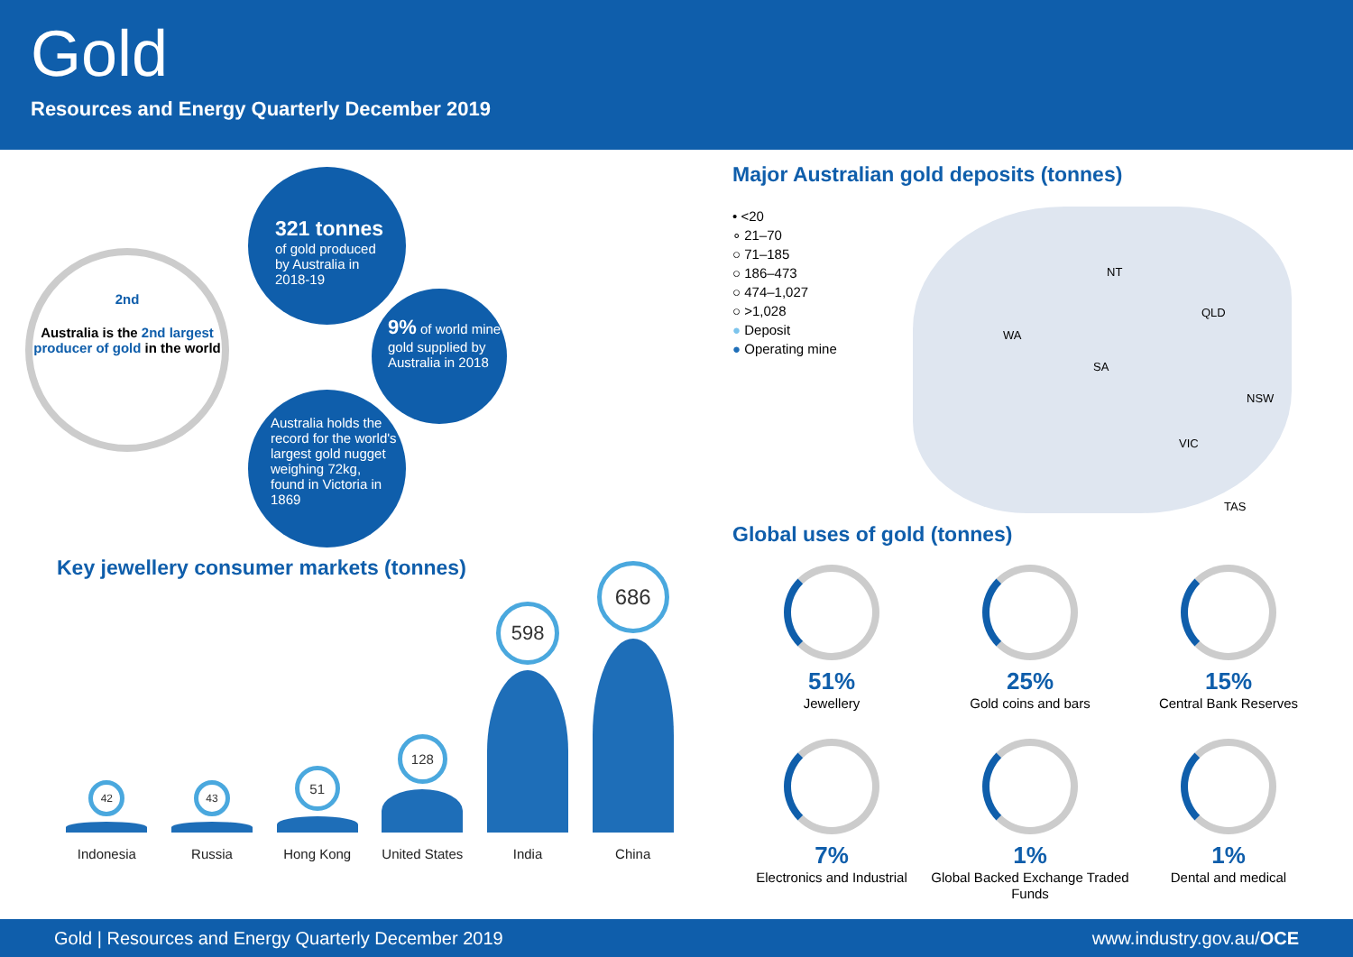Gold
Resources and Energy Quarterly December 2019
2nd
Australia is the 2nd largest producer of gold in the world
321 tonnes
of gold produced
by Australia in
2018-19
9% of world mine gold supplied by Australia in 2018
Australia holds the record for the world's largest gold nugget weighing 72kg, found in Victoria in 1869
Key jewellery consumer markets (tonnes)
42
Indonesia
43
Russia
51
Hong Kong
128
United States
598
India
686
China
Major Australian gold deposits (tonnes)
• <20
∘ 21–70
○ 71–185
○ 186–473
○ 474–1,027
○ >1,028
● Deposit
● Operating mine
WA
NT
SA
QLD
NSW
VIC
TAS
Global uses of gold (tonnes)
51%
Jewellery
25%
Gold coins and bars
15%
Central Bank Reserves
7%
Electronics and Industrial
1%
Global Backed Exchange Traded Funds
1%
Dental and medical
Gold | Resources and Energy Quarterly December 2019 www.industry.gov.au/OCE